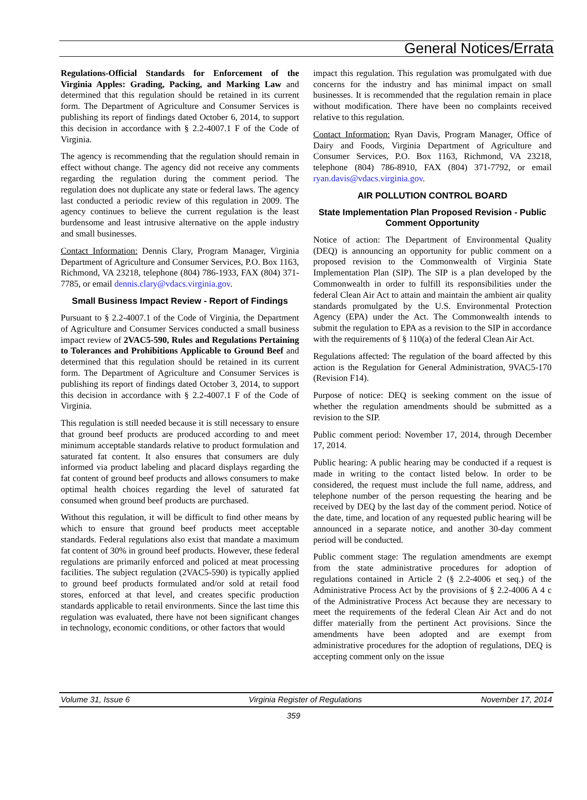General Notices/Errata
Regulations-Official Standards for Enforcement of the Virginia Apples: Grading, Packing, and Marking Law and determined that this regulation should be retained in its current form. The Department of Agriculture and Consumer Services is publishing its report of findings dated October 6, 2014, to support this decision in accordance with § 2.2-4007.1 F of the Code of Virginia.
The agency is recommending that the regulation should remain in effect without change. The agency did not receive any comments regarding the regulation during the comment period. The regulation does not duplicate any state or federal laws. The agency last conducted a periodic review of this regulation in 2009. The agency continues to believe the current regulation is the least burdensome and least intrusive alternative on the apple industry and small businesses.
Contact Information: Dennis Clary, Program Manager, Virginia Department of Agriculture and Consumer Services, P.O. Box 1163, Richmond, VA 23218, telephone (804) 786-1933, FAX (804) 371-7785, or email dennis.clary@vdacs.virginia.gov.
Small Business Impact Review - Report of Findings
Pursuant to § 2.2-4007.1 of the Code of Virginia, the Department of Agriculture and Consumer Services conducted a small business impact review of 2VAC5-590, Rules and Regulations Pertaining to Tolerances and Prohibitions Applicable to Ground Beef and determined that this regulation should be retained in its current form. The Department of Agriculture and Consumer Services is publishing its report of findings dated October 3, 2014, to support this decision in accordance with § 2.2-4007.1 F of the Code of Virginia.
This regulation is still needed because it is still necessary to ensure that ground beef products are produced according to and meet minimum acceptable standards relative to product formulation and saturated fat content. It also ensures that consumers are duly informed via product labeling and placard displays regarding the fat content of ground beef products and allows consumers to make optimal health choices regarding the level of saturated fat consumed when ground beef products are purchased.
Without this regulation, it will be difficult to find other means by which to ensure that ground beef products meet acceptable standards. Federal regulations also exist that mandate a maximum fat content of 30% in ground beef products. However, these federal regulations are primarily enforced and policed at meat processing facilities. The subject regulation (2VAC5-590) is typically applied to ground beef products formulated and/or sold at retail food stores, enforced at that level, and creates specific production standards applicable to retail environments. Since the last time this regulation was evaluated, there have not been significant changes in technology, economic conditions, or other factors that would
impact this regulation. This regulation was promulgated with due concerns for the industry and has minimal impact on small businesses. It is recommended that the regulation remain in place without modification. There have been no complaints received relative to this regulation.
Contact Information: Ryan Davis, Program Manager, Office of Dairy and Foods, Virginia Department of Agriculture and Consumer Services, P.O. Box 1163, Richmond, VA 23218, telephone (804) 786-8910, FAX (804) 371-7792, or email ryan.davis@vdacs.virginia.gov.
AIR POLLUTION CONTROL BOARD
State Implementation Plan Proposed Revision - Public Comment Opportunity
Notice of action: The Department of Environmental Quality (DEQ) is announcing an opportunity for public comment on a proposed revision to the Commonwealth of Virginia State Implementation Plan (SIP). The SIP is a plan developed by the Commonwealth in order to fulfill its responsibilities under the federal Clean Air Act to attain and maintain the ambient air quality standards promulgated by the U.S. Environmental Protection Agency (EPA) under the Act. The Commonwealth intends to submit the regulation to EPA as a revision to the SIP in accordance with the requirements of § 110(a) of the federal Clean Air Act.
Regulations affected: The regulation of the board affected by this action is the Regulation for General Administration, 9VAC5-170 (Revision F14).
Purpose of notice: DEQ is seeking comment on the issue of whether the regulation amendments should be submitted as a revision to the SIP.
Public comment period: November 17, 2014, through December 17, 2014.
Public hearing: A public hearing may be conducted if a request is made in writing to the contact listed below. In order to be considered, the request must include the full name, address, and telephone number of the person requesting the hearing and be received by DEQ by the last day of the comment period. Notice of the date, time, and location of any requested public hearing will be announced in a separate notice, and another 30-day comment period will be conducted.
Public comment stage: The regulation amendments are exempt from the state administrative procedures for adoption of regulations contained in Article 2 (§ 2.2-4006 et seq.) of the Administrative Process Act by the provisions of § 2.2-4006 A 4 c of the Administrative Process Act because they are necessary to meet the requirements of the federal Clean Air Act and do not differ materially from the pertinent Act provisions. Since the amendments have been adopted and are exempt from administrative procedures for the adoption of regulations, DEQ is accepting comment only on the issue
Volume 31, Issue 6 Virginia Register of Regulations November 17, 2014
359